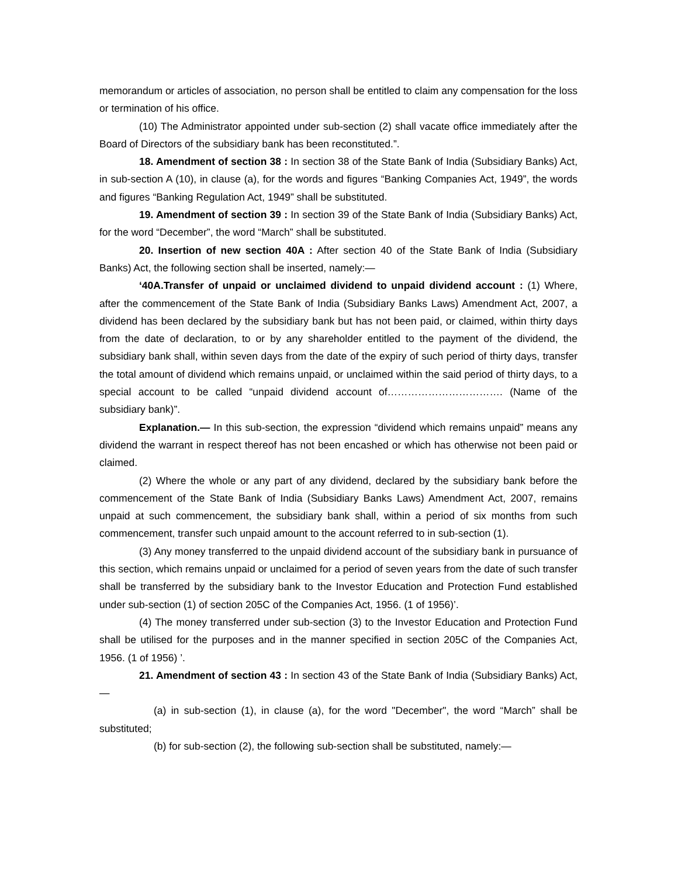memorandum or articles of association, no person shall be entitled to claim any compensation for the loss or termination of his office.
(10) The Administrator appointed under sub-section (2) shall vacate office immediately after the Board of Directors of the subsidiary bank has been reconstituted.”.
18. Amendment of section 38 : In section 38 of the State Bank of India (Subsidiary Banks) Act, in sub-section A (10), in clause (a), for the words and figures “Banking Companies Act, 1949”, the words and figures “Banking Regulation Act, 1949” shall be substituted.
19. Amendment of section 39 : In section 39 of the State Bank of India (Subsidiary Banks) Act, for the word “December”, the word “March” shall be substituted.
20. Insertion of new section 40A : After section 40 of the State Bank of India (Subsidiary Banks) Act, the following section shall be inserted, namely:—
‘40A.Transfer of unpaid or unclaimed dividend to unpaid dividend account : (1) Where, after the commencement of the State Bank of India (Subsidiary Banks Laws) Amendment Act, 2007, a dividend has been declared by the subsidiary bank but has not been paid, or claimed, within thirty days from the date of declaration, to or by any shareholder entitled to the payment of the dividend, the subsidiary bank shall, within seven days from the date of the expiry of such period of thirty days, transfer the total amount of dividend which remains unpaid, or unclaimed within the said period of thirty days, to a special account to be called “unpaid dividend account of……………………………. (Name of the subsidiary bank)”.
Explanation.— In this sub-section, the expression “dividend which remains unpaid” means any dividend the warrant in respect thereof has not been encashed or which has otherwise not been paid or claimed.
(2) Where the whole or any part of any dividend, declared by the subsidiary bank before the commencement of the State Bank of India (Subsidiary Banks Laws) Amendment Act, 2007, remains unpaid at such commencement, the subsidiary bank shall, within a period of six months from such commencement, transfer such unpaid amount to the account referred to in sub-section (1).
(3) Any money transferred to the unpaid dividend account of the subsidiary bank in pursuance of this section, which remains unpaid or unclaimed for a period of seven years from the date of such transfer shall be transferred by the subsidiary bank to the Investor Education and Protection Fund established under sub-section (1) of section 205C of the Companies Act, 1956. (1 of 1956)’.
(4) The money transferred under sub-section (3) to the Investor Education and Protection Fund shall be utilised for the purposes and in the manner specified in section 205C of the Companies Act, 1956. (1 of 1956) ’.
21. Amendment of section 43 : In section 43 of the State Bank of India (Subsidiary Banks) Act,—
(a) in sub-section (1), in clause (a), for the word "December", the word “March” shall be substituted;
(b) for sub-section (2), the following sub-section shall be substituted, namely:—